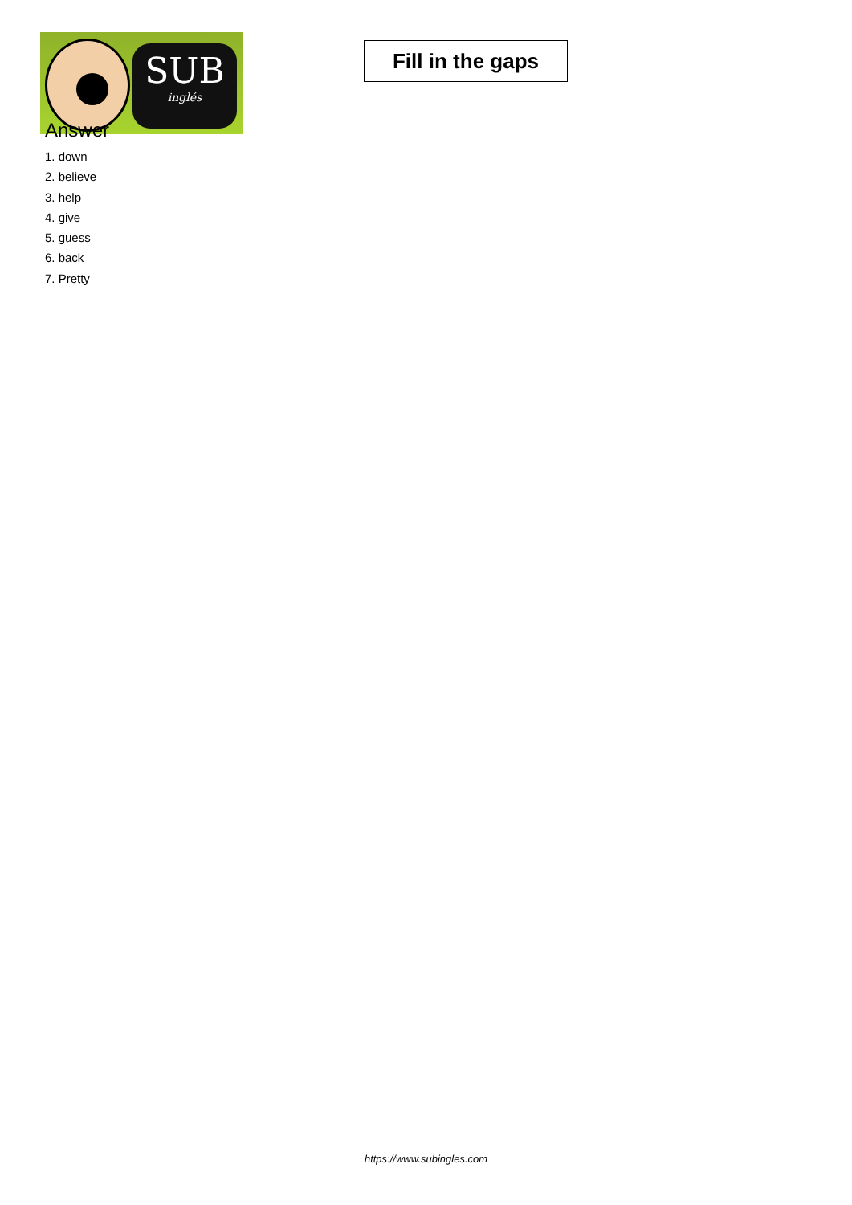SUB
inglés
Fill in the gaps
Answer
1. down
2. believe
3. help
4. give
5. guess
6. back
7. Pretty
https://www.subingles.com